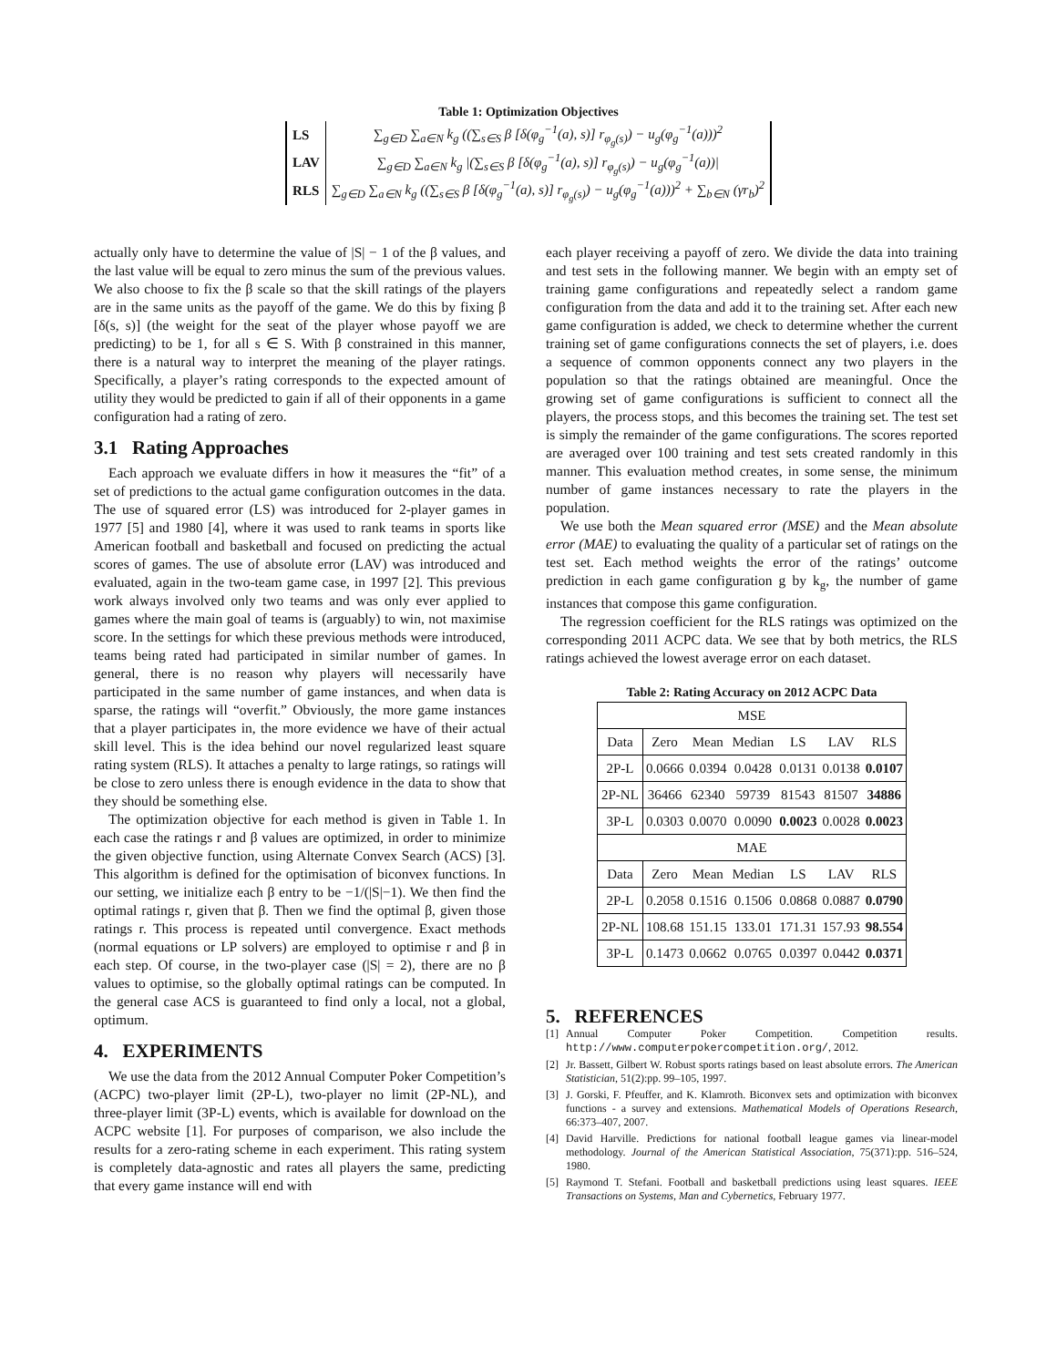Table 1: Optimization Objectives
| LS | ∑<sub>g∈D</sub> ∑<sub>a∈N</sub> k<sub>g</sub> ((∑<sub>s∈S</sub> β [δ(φ<sub>g</sub><sup>−1</sup>(a), s)] r<sub>φ<sub>g</sub>(s)</sub>) − u<sub>g</sub>(φ<sub>g</sub><sup>−1</sup>(a)))<sup>2</sup> |
| LAV | ∑<sub>g∈D</sub> ∑<sub>a∈N</sub> k<sub>g</sub> /(∑<sub>s∈S</sub> β [δ(φ<sub>g</sub><sup>−1</sup>(a), s)] r<sub>φ<sub>g</sub>(s)</sub>) − u<sub>g</sub>(φ<sub>g</sub><sup>−1</sup>(a))/ |
| RLS | ∑<sub>g∈D</sub> ∑<sub>a∈N</sub> k<sub>g</sub> ((∑<sub>s∈S</sub> β [δ(φ<sub>g</sub><sup>−1</sup>(a), s)] r<sub>φ<sub>g</sub>(s)</sub>) − u<sub>g</sub>(φ<sub>g</sub><sup>−1</sup>(a)))<sup>2</sup> + ∑<sub>b∈N</sub> (γr<sub>b</sub>)<sup>2</sup> |
actually only have to determine the value of |S| − 1 of the β values, and the last value will be equal to zero minus the sum of the previous values. We also choose to fix the β scale so that the skill ratings of the players are in the same units as the payoff of the game. We do this by fixing β [δ(s, s)] (the weight for the seat of the player whose payoff we are predicting) to be 1, for all s ∈ S. With β constrained in this manner, there is a natural way to interpret the meaning of the player ratings. Specifically, a player’s rating corresponds to the expected amount of utility they would be predicted to gain if all of their opponents in a game configuration had a rating of zero.
3.1 Rating Approaches
Each approach we evaluate differs in how it measures the “fit” of a set of predictions to the actual game configuration outcomes in the data. The use of squared error (LS) was introduced for 2-player games in 1977 [5] and 1980 [4], where it was used to rank teams in sports like American football and basketball and focused on predicting the actual scores of games. The use of absolute error (LAV) was introduced and evaluated, again in the two-team game case, in 1997 [2]. This previous work always involved only two teams and was only ever applied to games where the main goal of teams is (arguably) to win, not maximise score. In the settings for which these previous methods were introduced, teams being rated had participated in similar number of games. In general, there is no reason why players will necessarily have participated in the same number of game instances, and when data is sparse, the ratings will “overfit.” Obviously, the more game instances that a player participates in, the more evidence we have of their actual skill level. This is the idea behind our novel regularized least square rating system (RLS). It attaches a penalty to large ratings, so ratings will be close to zero unless there is enough evidence in the data to show that they should be something else.
The optimization objective for each method is given in Table 1. In each case the ratings r and β values are optimized, in order to minimize the given objective function, using Alternate Convex Search (ACS) [3]. This algorithm is defined for the optimisation of biconvex functions. In our setting, we initialize each β entry to be −1/(|S|−1). We then find the optimal ratings r, given that β. Then we find the optimal β, given those ratings r. This process is repeated until convergence. Exact methods (normal equations or LP solvers) are employed to optimise r and β in each step. Of course, in the two-player case (|S| = 2), there are no β values to optimise, so the globally optimal ratings can be computed. In the general case ACS is guaranteed to find only a local, not a global, optimum.
4. EXPERIMENTS
We use the data from the 2012 Annual Computer Poker Competition’s (ACPC) two-player limit (2P-L), two-player no limit (2P-NL), and three-player limit (3P-L) events, which is available for download on the ACPC website [1]. For purposes of comparison, we also include the results for a zero-rating scheme in each experiment. This rating system is completely data-agnostic and rates all players the same, predicting that every game instance will end with
each player receiving a payoff of zero. We divide the data into training and test sets in the following manner. We begin with an empty set of training game configurations and repeatedly select a random game configuration from the data and add it to the training set. After each new game configuration is added, we check to determine whether the current training set of game configurations connects the set of players, i.e. does a sequence of common opponents connect any two players in the population so that the ratings obtained are meaningful. Once the growing set of game configurations is sufficient to connect all the players, the process stops, and this becomes the training set. The test set is simply the remainder of the game configurations. The scores reported are averaged over 100 training and test sets created randomly in this manner. This evaluation method creates, in some sense, the minimum number of game instances necessary to rate the players in the population.
We use both the Mean squared error (MSE) and the Mean absolute error (MAE) to evaluating the quality of a particular set of ratings on the test set. Each method weights the error of the ratings’ outcome prediction in each game configuration g by k<sub>g</sub>, the number of game instances that compose this game configuration.
The regression coefficient for the RLS ratings was optimized on the corresponding 2011 ACPC data. We see that by both metrics, the RLS ratings achieved the lowest average error on each dataset.
Table 2: Rating Accuracy on 2012 ACPC Data
| MSE | | | | | | |
| --- | --- | --- | --- | --- | --- | --- |
| Data | Zero | Mean | Median | LS | LAV | RLS |
| 2P-L | 0.0666 | 0.0394 | 0.0428 | 0.0131 | 0.0138 | 0.0107 |
| 2P-NL | 36466 | 62340 | 59739 | 81543 | 81507 | 34886 |
| 3P-L | 0.0303 | 0.0070 | 0.0090 | 0.0023 | 0.0028 | 0.0023 |
| MAE | | | | | | |
| Data | Zero | Mean | Median | LS | LAV | RLS |
| 2P-L | 0.2058 | 0.1516 | 0.1506 | 0.0868 | 0.0887 | 0.0790 |
| 2P-NL | 108.68 | 151.15 | 133.01 | 171.31 | 157.93 | 98.554 |
| 3P-L | 0.1473 | 0.0662 | 0.0765 | 0.0397 | 0.0442 | 0.0371 |
5. REFERENCES
[1] Annual Computer Poker Competition. Competition results. http://www.computerpokercompetition.org/, 2012.
[2] Jr. Bassett, Gilbert W. Robust sports ratings based on least absolute errors. The American Statistician, 51(2):pp. 99–105, 1997.
[3] J. Gorski, F. Pfeuffer, and K. Klamroth. Biconvex sets and optimization with biconvex functions - a survey and extensions. Mathematical Models of Operations Research, 66:373–407, 2007.
[4] David Harville. Predictions for national football league games via linear-model methodology. Journal of the American Statistical Association, 75(371):pp. 516–524, 1980.
[5] Raymond T. Stefani. Football and basketball predictions using least squares. IEEE Transactions on Systems, Man and Cybernetics, February 1977.